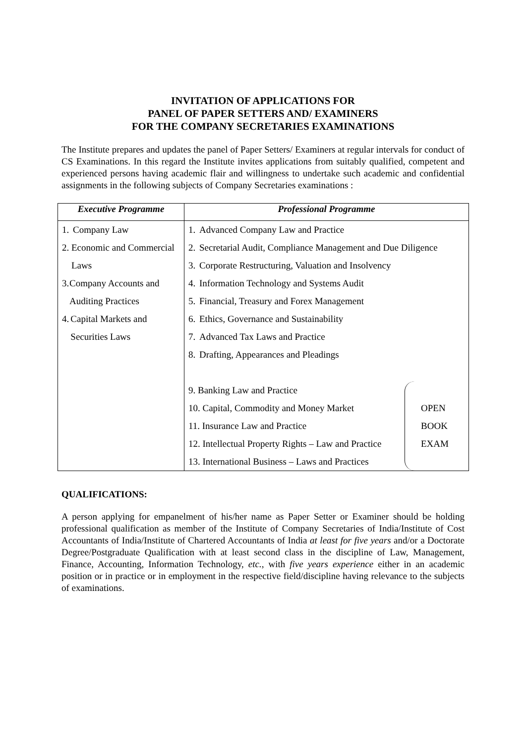INVITATION OF APPLICATIONS FOR
PANEL OF PAPER SETTERS AND/ EXAMINERS
FOR THE COMPANY SECRETARIES EXAMINATIONS
The Institute prepares and updates the panel of Paper Setters/ Examiners at regular intervals for conduct of CS Examinations. In this regard the Institute invites applications from suitably qualified, competent and experienced persons having academic flair and willingness to undertake such academic and confidential assignments in the following subjects of Company Secretaries examinations :
| Executive Programme | Professional Programme |
| --- | --- |
| 1. Company Law 2. Economic and Commercial Laws 3. Company Accounts and Auditing Practices 4. Capital Markets and Securities Laws | 1. Advanced Company Law and Practice 2. Secretarial Audit, Compliance Management and Due Diligence 3. Corporate Restructuring, Valuation and Insolvency 4. Information Technology and Systems Audit 5. Financial, Treasury and Forex Management 6. Ethics, Governance and Sustainability 7. Advanced Tax Laws and Practice 8. Drafting, Appearances and Pleadings 9. Banking Law and Practice 10. Capital, Commodity and Money Market 11. Insurance Law and Practice 12. Intellectual Property Rights – Law and Practice 13. International Business – Laws and Practices OPEN BOOK EXAM |
QUALIFICATIONS:
A person applying for empanelment of his/her name as Paper Setter or Examiner should be holding professional qualification as member of the Institute of Company Secretaries of India/Institute of Cost Accountants of India/Institute of Chartered Accountants of India at least for five years and/or a Doctorate Degree/Postgraduate Qualification with at least second class in the discipline of Law, Management, Finance, Accounting, Information Technology, etc., with five years experience either in an academic position or in practice or in employment in the respective field/discipline having relevance to the subjects of examinations.